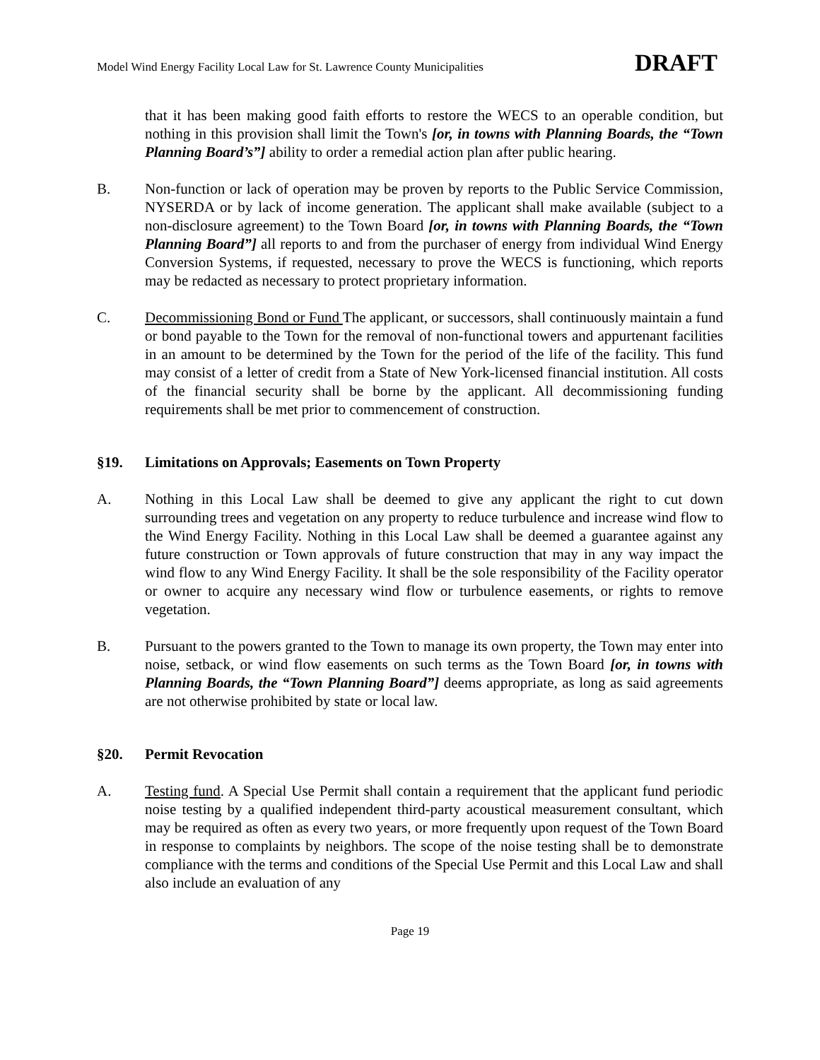Model Wind Energy Facility Local Law for St. Lawrence County Municipalities DRAFT
that it has been making good faith efforts to restore the WECS to an operable condition, but nothing in this provision shall limit the Town's [or, in towns with Planning Boards, the “Town Planning Board’s”] ability to order a remedial action plan after public hearing.
B. Non-function or lack of operation may be proven by reports to the Public Service Commission, NYSERDA or by lack of income generation. The applicant shall make available (subject to a non-disclosure agreement) to the Town Board [or, in towns with Planning Boards, the “Town Planning Board”] all reports to and from the purchaser of energy from individual Wind Energy Conversion Systems, if requested, necessary to prove the WECS is functioning, which reports may be redacted as necessary to protect proprietary information.
C. Decommissioning Bond or Fund The applicant, or successors, shall continuously maintain a fund or bond payable to the Town for the removal of non-functional towers and appurtenant facilities in an amount to be determined by the Town for the period of the life of the facility. This fund may consist of a letter of credit from a State of New York-licensed financial institution. All costs of the financial security shall be borne by the applicant. All decommissioning funding requirements shall be met prior to commencement of construction.
§19. Limitations on Approvals; Easements on Town Property
A. Nothing in this Local Law shall be deemed to give any applicant the right to cut down surrounding trees and vegetation on any property to reduce turbulence and increase wind flow to the Wind Energy Facility. Nothing in this Local Law shall be deemed a guarantee against any future construction or Town approvals of future construction that may in any way impact the wind flow to any Wind Energy Facility. It shall be the sole responsibility of the Facility operator or owner to acquire any necessary wind flow or turbulence easements, or rights to remove vegetation.
B. Pursuant to the powers granted to the Town to manage its own property, the Town may enter into noise, setback, or wind flow easements on such terms as the Town Board [or, in towns with Planning Boards, the “Town Planning Board”] deems appropriate, as long as said agreements are not otherwise prohibited by state or local law.
§20. Permit Revocation
A. Testing fund. A Special Use Permit shall contain a requirement that the applicant fund periodic noise testing by a qualified independent third-party acoustical measurement consultant, which may be required as often as every two years, or more frequently upon request of the Town Board in response to complaints by neighbors. The scope of the noise testing shall be to demonstrate compliance with the terms and conditions of the Special Use Permit and this Local Law and shall also include an evaluation of any
Page 19